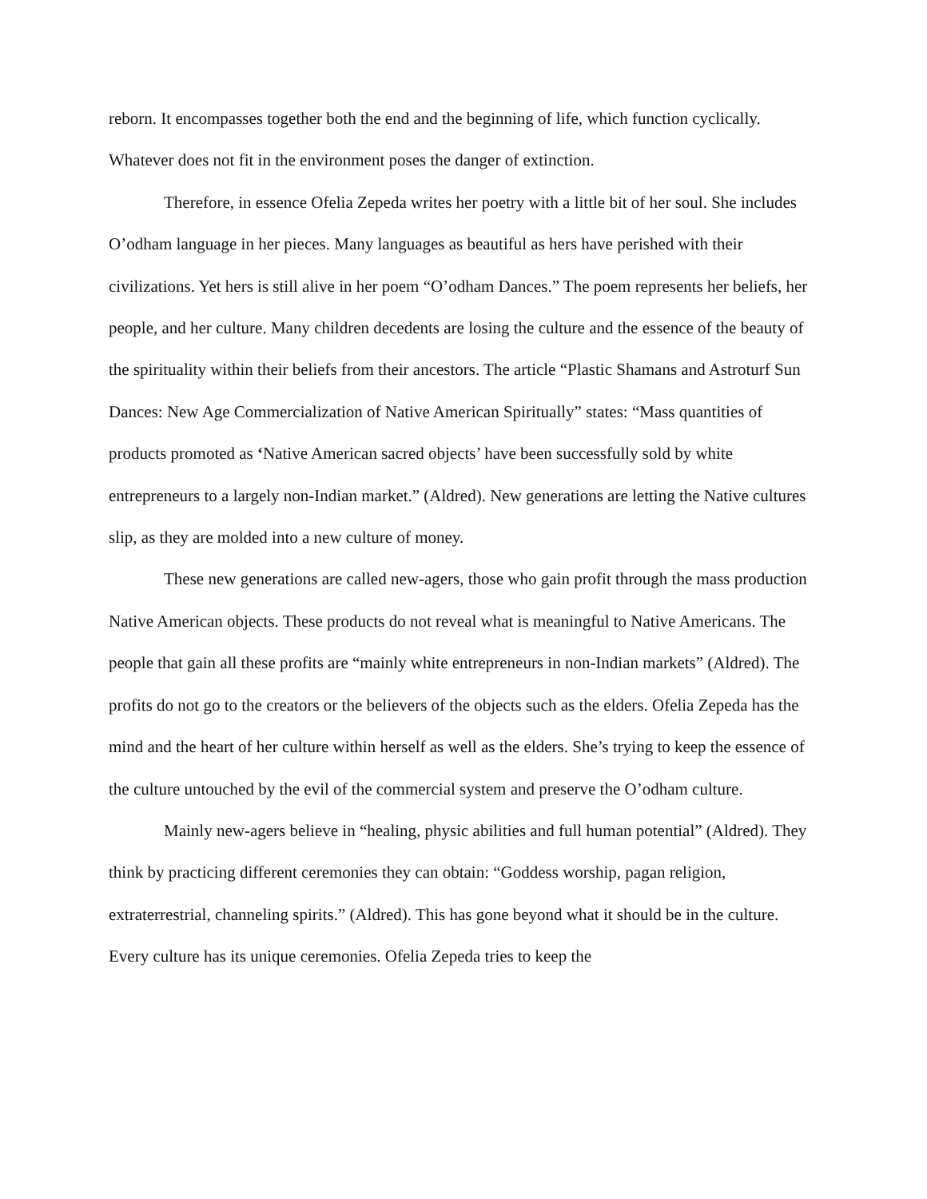reborn. It encompasses together both the end and the beginning of life, which function cyclically. Whatever does not fit in the environment poses the danger of extinction.
Therefore, in essence Ofelia Zepeda writes her poetry with a little bit of her soul. She includes O’odham language in her pieces. Many languages as beautiful as hers have perished with their civilizations. Yet hers is still alive in her poem “O’odham Dances.” The poem represents her beliefs, her people, and her culture. Many children decedents are losing the culture and the essence of the beauty of the spirituality within their beliefs from their ancestors. The article “Plastic Shamans and Astroturf Sun Dances: New Age Commercialization of Native American Spiritually” states: “Mass quantities of products promoted as ‘Native American sacred objects’ have been successfully sold by white entrepreneurs to a largely non-Indian market.” (Aldred). New generations are letting the Native cultures slip, as they are molded into a new culture of money.
These new generations are called new-agers, those who gain profit through the mass production Native American objects. These products do not reveal what is meaningful to Native Americans. The people that gain all these profits are “mainly white entrepreneurs in non-Indian markets” (Aldred). The profits do not go to the creators or the believers of the objects such as the elders. Ofelia Zepeda has the mind and the heart of her culture within herself as well as the elders. She’s trying to keep the essence of the culture untouched by the evil of the commercial system and preserve the O’odham culture.
Mainly new-agers believe in “healing, physic abilities and full human potential” (Aldred). They think by practicing different ceremonies they can obtain: “Goddess worship, pagan religion, extraterrestrial, channeling spirits.” (Aldred). This has gone beyond what it should be in the culture. Every culture has its unique ceremonies. Ofelia Zepeda tries to keep the